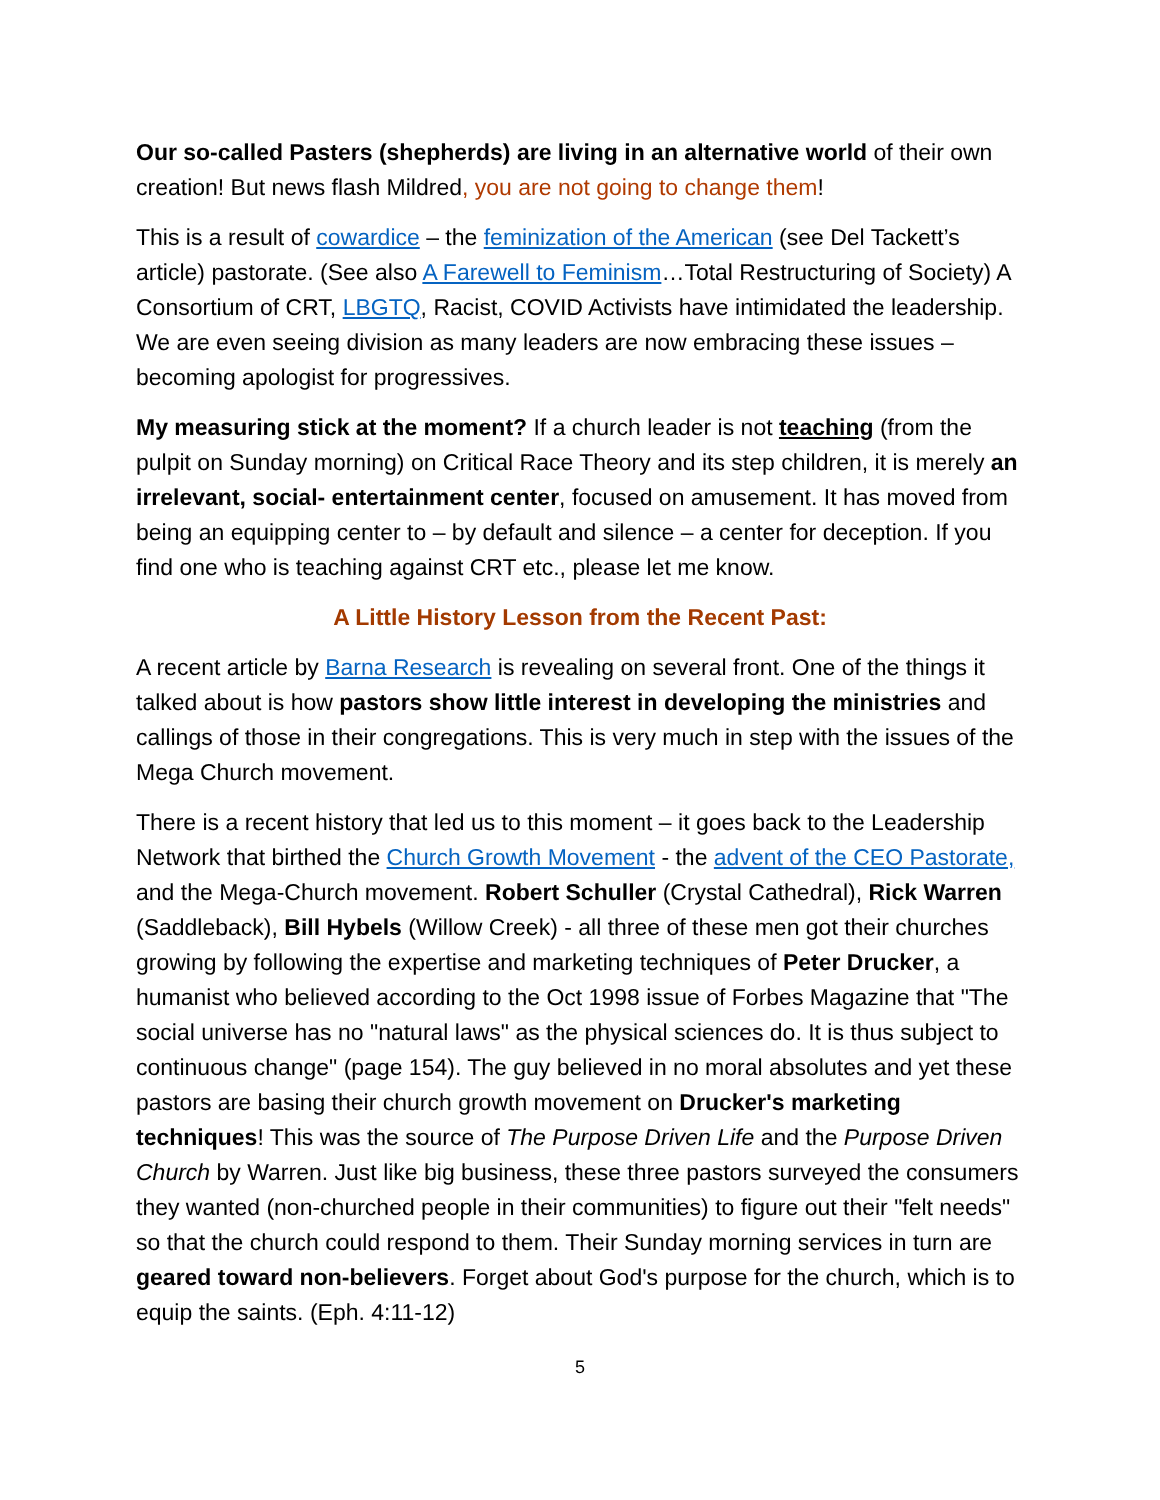Our so-called Pasters (shepherds) are living in an alternative world of their own creation! But news flash Mildred, you are not going to change them!
This is a result of cowardice – the feminization of the American (see Del Tackett’s article) pastorate. (See also A Farewell to Feminism…Total Restructuring of Society) A Consortium of CRT, LBGTQ, Racist, COVID Activists have intimidated the leadership. We are even seeing division as many leaders are now embracing these issues – becoming apologist for progressives.
My measuring stick at the moment? If a church leader is not teaching (from the pulpit on Sunday morning) on Critical Race Theory and its step children, it is merely an irrelevant, social- entertainment center, focused on amusement. It has moved from being an equipping center to – by default and silence – a center for deception. If you find one who is teaching against CRT etc., please let me know.
A Little History Lesson from the Recent Past:
A recent article by Barna Research is revealing on several front. One of the things it talked about is how pastors show little interest in developing the ministries and callings of those in their congregations. This is very much in step with the issues of the Mega Church movement.
There is a recent history that led us to this moment – it goes back to the Leadership Network that birthed the Church Growth Movement - the advent of the CEO Pastorate, and the Mega-Church movement. Robert Schuller (Crystal Cathedral), Rick Warren (Saddleback), Bill Hybels (Willow Creek) - all three of these men got their churches growing by following the expertise and marketing techniques of Peter Drucker, a humanist who believed according to the Oct 1998 issue of Forbes Magazine that "The social universe has no "natural laws" as the physical sciences do. It is thus subject to continuous change" (page 154). The guy believed in no moral absolutes and yet these pastors are basing their church growth movement on Drucker's marketing techniques! This was the source of The Purpose Driven Life and the Purpose Driven Church by Warren. Just like big business, these three pastors surveyed the consumers they wanted (non-churched people in their communities) to figure out their "felt needs" so that the church could respond to them. Their Sunday morning services in turn are geared toward non-believers. Forget about God's purpose for the church, which is to equip the saints. (Eph. 4:11-12)
5